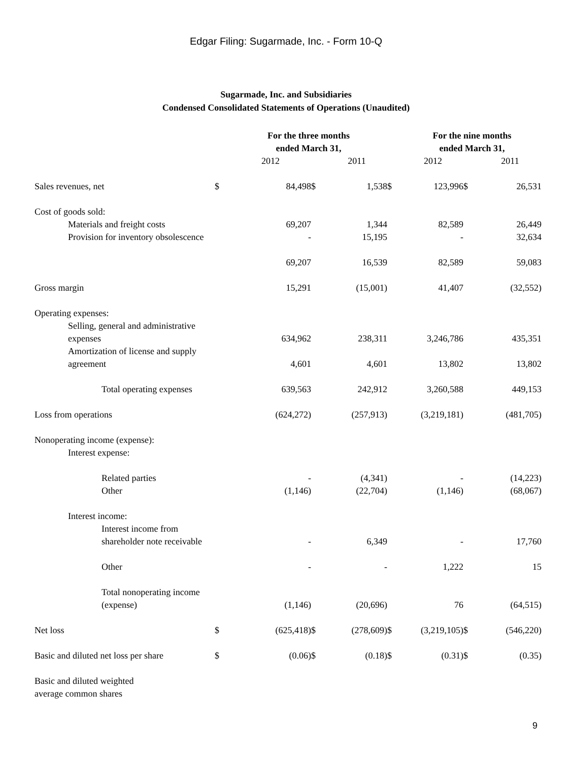Edgar Filing: Sugarmade, Inc. - Form 10-Q
Sugarmade, Inc. and Subsidiaries
Condensed Consolidated Statements of Operations (Unaudited)
| | | For the three months ended March 31, | | | | For the nine months ended March 31, | | |
| --- | --- | --- | --- | --- | --- | --- | --- | --- |
| | | 2012 | | 2011 | | 2012 | | 2011 |
| Sales revenues, net | $ | 84,498 | $ | 1,538 | $ | 123,996 | $ | 26,531 |
| Cost of goods sold: | | | | | | | | |
| Materials and freight costs | | 69,207 | | 1,344 | | 82,589 | | 26,449 |
| Provision for inventory obsolescence | | - | | 15,195 | | - | | 32,634 |
| | | 69,207 | | 16,539 | | 82,589 | | 59,083 |
| Gross margin | | 15,291 | | (15,001) | | 41,407 | | (32,552) |
| Operating expenses: | | | | | | | | |
| Selling, general and administrative expenses | | 634,962 | | 238,311 | | 3,246,786 | | 435,351 |
| Amortization of license and supply agreement | | 4,601 | | 4,601 | | 13,802 | | 13,802 |
| Total operating expenses | | 639,563 | | 242,912 | | 3,260,588 | | 449,153 |
| Loss from operations | | (624,272) | | (257,913) | | (3,219,181) | | (481,705) |
| Nonoperating income (expense): | | | | | | | | |
| Interest expense: | | | | | | | | |
| Related parties | | - | | (4,341) | | - | | (14,223) |
| Other | | (1,146) | | (22,704) | | (1,146) | | (68,067) |
| Interest income: | | | | | | | | |
| Interest income from shareholder note receivable | | - | | 6,349 | | - | | 17,760 |
| Other | | - | | - | | 1,222 | | 15 |
| Total nonoperating income (expense) | | (1,146) | | (20,696) | | 76 | | (64,515) |
| Net loss | $ | (625,418) | $ | (278,609) | $ | (3,219,105) | $ | (546,220) |
| Basic and diluted net loss per share | $ | (0.06) | $ | (0.18) | $ | (0.31) | $ | (0.35) |
| Basic and diluted weighted average common shares | | | | | | | | |
9